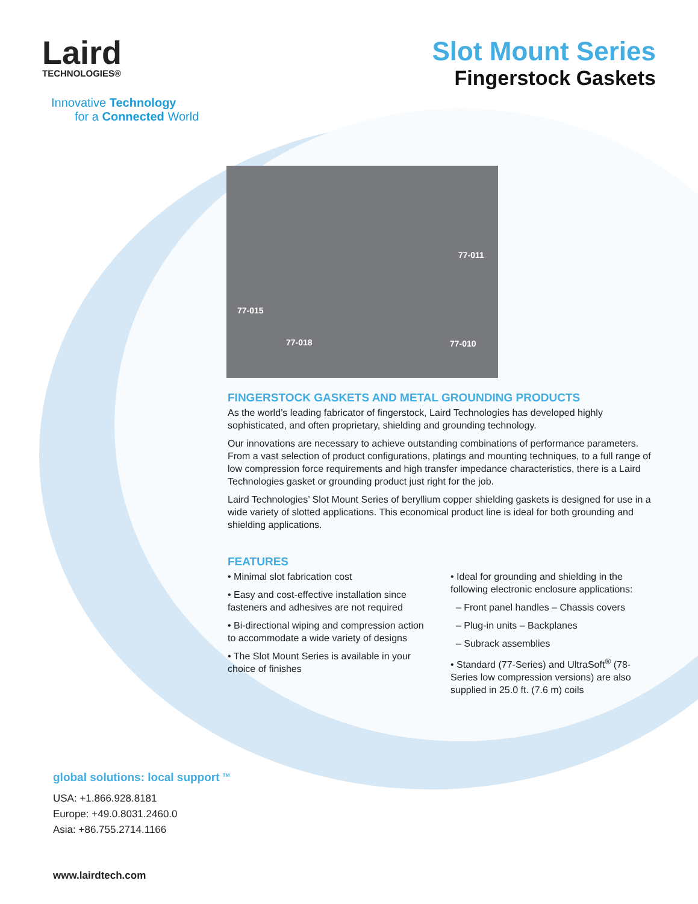Laird
TECHNOLOGIES®
Innovative Technology
for a Connected World
Slot Mount Series
Fingerstock Gaskets
77-011
77-015
77-018 77-010
FINGERSTOCK GASKETS AND METAL GROUNDING PRODUCTS
As the world’s leading fabricator of fingerstock, Laird Technologies has developed highly sophisticated, and often proprietary, shielding and grounding technology.
Our innovations are necessary to achieve outstanding combinations of performance parameters. From a vast selection of product configurations, platings and mounting techniques, to a full range of low compression force requirements and high transfer impedance characteristics, there is a Laird Technologies gasket or grounding product just right for the job.
Laird Technologies’ Slot Mount Series of beryllium copper shielding gaskets is designed for use in a wide variety of slotted applications. This economical product line is ideal for both grounding and shielding applications.
FEATURES
• Minimal slot fabrication cost
• Easy and cost-effective installation since fasteners and adhesives are not required
• Bi-directional wiping and compression action to accommodate a wide variety of designs
• The Slot Mount Series is available in your choice of finishes
• Ideal for grounding and shielding in the following electronic enclosure applications:
– Front panel handles – Chassis covers
– Plug-in units – Backplanes
– Subrack assemblies
• Standard (77-Series) and UltraSoft<sup>®</sup> (78-Series low compression versions) are also supplied in 25.0 ft. (7.6 m) coils
global solutions: local support <sup>TM</sup>
USA: +1.866.928.8181
Europe: +49.0.8031.2460.0
Asia: +86.755.2714.1166
www.lairdtech.com